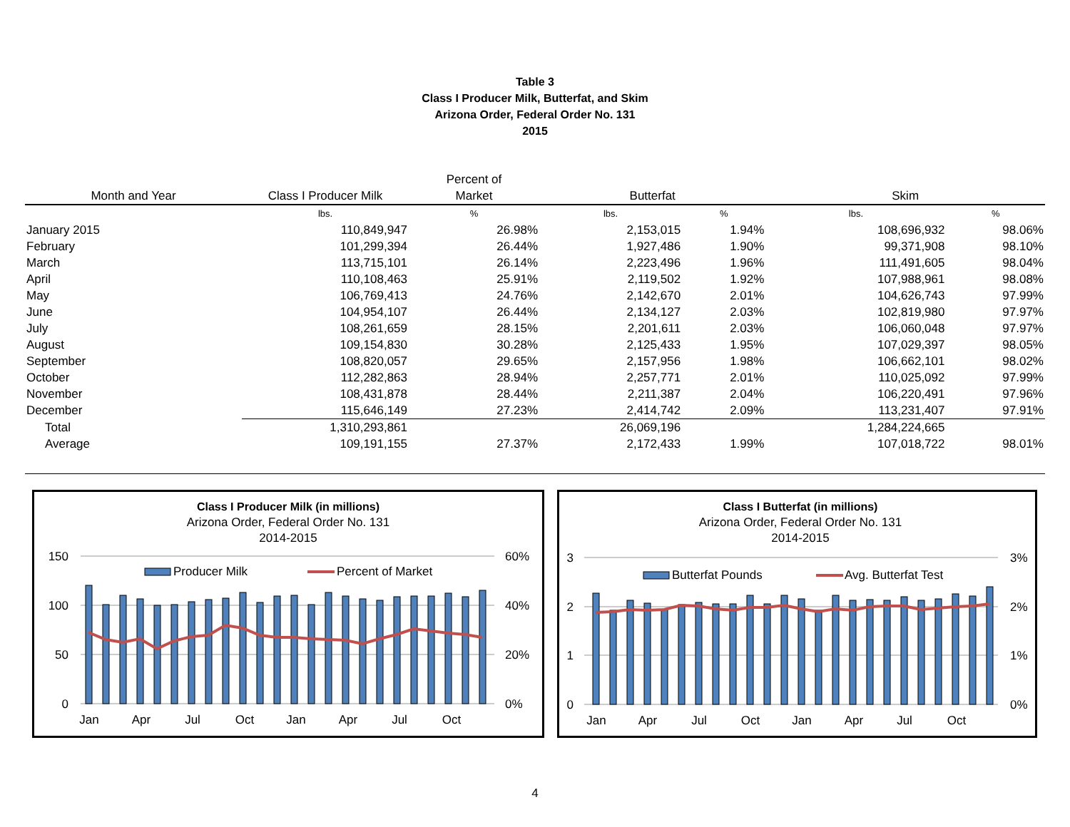Table 3
Class I Producer Milk, Butterfat, and Skim
Arizona Order, Federal Order No. 131
2015
| Month and Year | Class I Producer Milk | Percent of Market | Butterfat | | Skim | |
| --- | --- | --- | --- | --- | --- | --- |
| | lbs. | % | lbs. | % | lbs. | % |
| January 2015 | 110,849,947 | 26.98% | 2,153,015 | 1.94% | 108,696,932 | 98.06% |
| February | 101,299,394 | 26.44% | 1,927,486 | 1.90% | 99,371,908 | 98.10% |
| March | 113,715,101 | 26.14% | 2,223,496 | 1.96% | 111,491,605 | 98.04% |
| April | 110,108,463 | 25.91% | 2,119,502 | 1.92% | 107,988,961 | 98.08% |
| May | 106,769,413 | 24.76% | 2,142,670 | 2.01% | 104,626,743 | 97.99% |
| June | 104,954,107 | 26.44% | 2,134,127 | 2.03% | 102,819,980 | 97.97% |
| July | 108,261,659 | 28.15% | 2,201,611 | 2.03% | 106,060,048 | 97.97% |
| August | 109,154,830 | 30.28% | 2,125,433 | 1.95% | 107,029,397 | 98.05% |
| September | 108,820,057 | 29.65% | 2,157,956 | 1.98% | 106,662,101 | 98.02% |
| October | 112,282,863 | 28.94% | 2,257,771 | 2.01% | 110,025,092 | 97.99% |
| November | 108,431,878 | 28.44% | 2,211,387 | 2.04% | 106,220,491 | 97.96% |
| December | 115,646,149 | 27.23% | 2,414,742 | 2.09% | 113,231,407 | 97.91% |
| Total | 1,310,293,861 | | 26,069,196 | | 1,284,224,665 | |
| Average | 109,191,155 | 27.37% | 2,172,433 | 1.99% | 107,018,722 | 98.01% |
Class I Producer Milk (in millions)
Arizona Order, Federal Order No. 131
2014-2015
150
100
50
0
60%
40%
20%
0%
Producer Milk
Percent of Market
Jan
Apr
Jul
Oct
Jan
Apr
Jul
Oct
Class I Butterfat (in millions)
Arizona Order, Federal Order No. 131
2014-2015
3
2
1
0
3%
2%
1%
0%
Butterfat Pounds
Avg. Butterfat Test
Jan
Apr
Jul
Oct
Jan
Apr
Jul
Oct
4